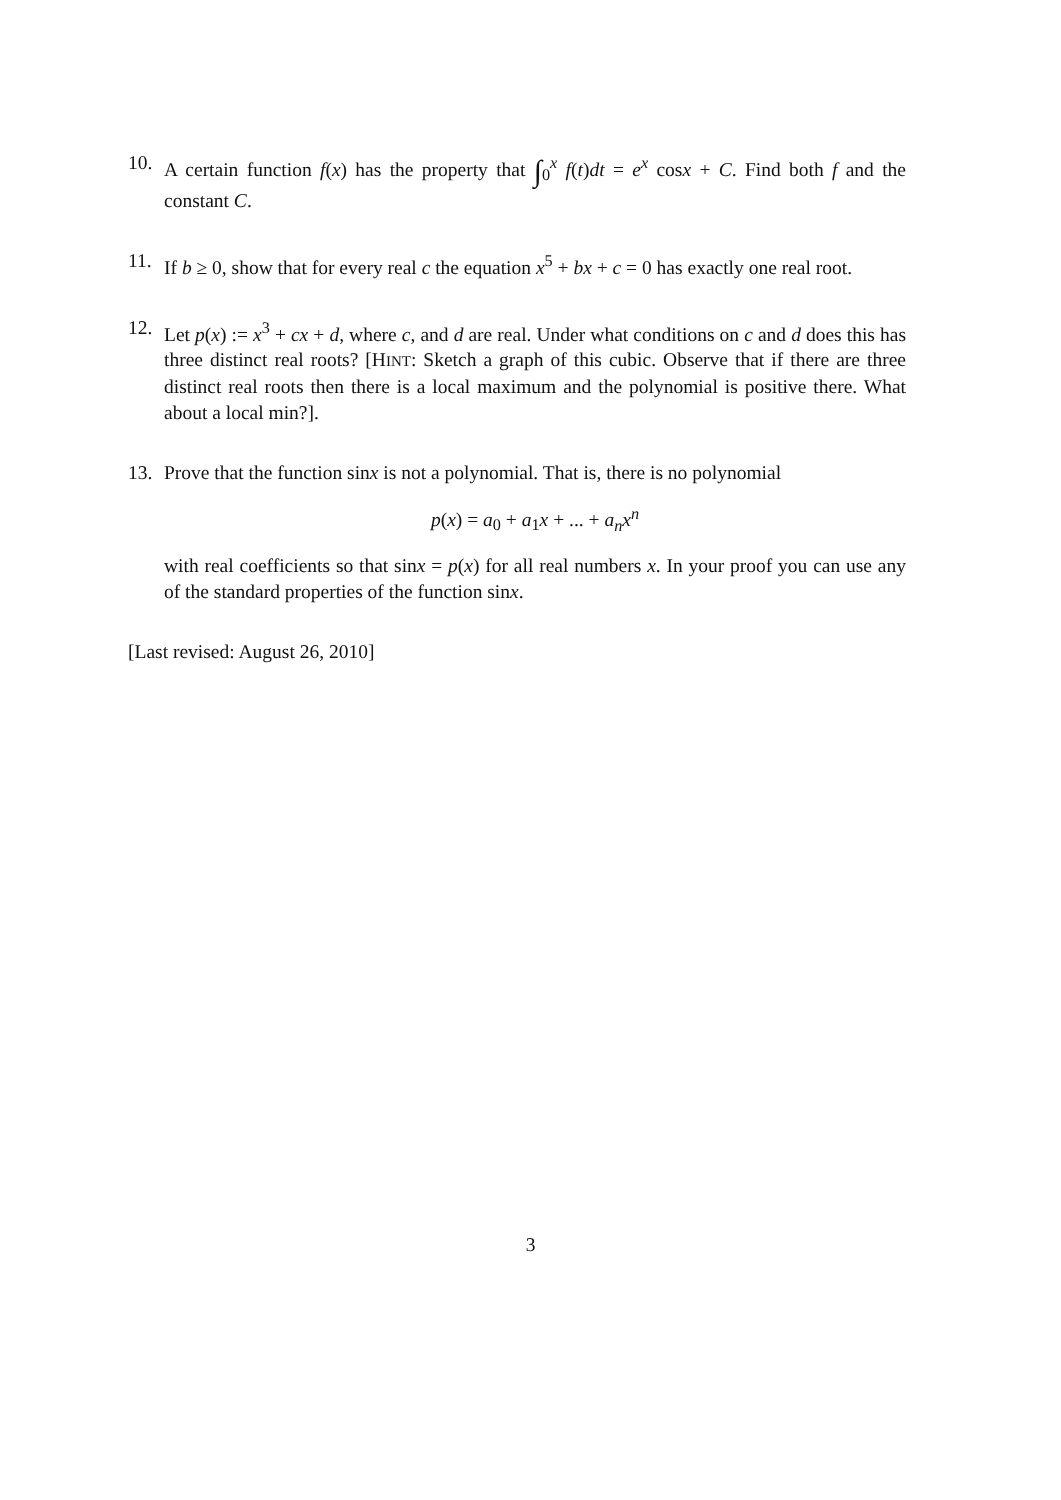10. A certain function f(x) has the property that ∫<sub>0</sub><sup>x</sup> f(t)dt = e<sup>x</sup> cosx + C. Find both f and the constant C.
11. If b ≥ 0, show that for every real c the equation x<sup>5</sup> + bx + c = 0 has exactly one real root.
12. Let p(x) := x<sup>3</sup> + cx + d, where c, and d are real. Under what conditions on c and d does this has three distinct real roots? [HINT: Sketch a graph of this cubic. Observe that if there are three distinct real roots then there is a local maximum and the polynomial is positive there. What about a local min?].
13. Prove that the function sinx is not a polynomial. That is, there is no polynomial
p(x) = a<sub>0</sub> + a<sub>1</sub>x + ... + a<sub>n</sub>x<sup>n</sup>
with real coefficients so that sinx = p(x) for all real numbers x. In your proof you can use any of the standard properties of the function sinx.
[Last revised: August 26, 2010]
3